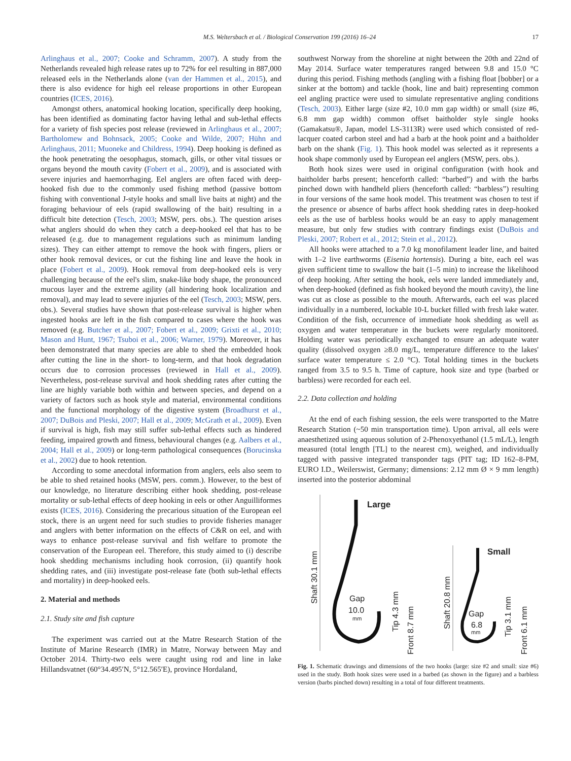M.S. Weltersbach et al. / Biological Conservation 199 (2016) 16–24 17
Arlinghaus et al., 2007; Cooke and Schramm, 2007). A study from the Netherlands revealed high release rates up to 72% for eel resulting in 887,000 released eels in the Netherlands alone (van der Hammen et al., 2015), and there is also evidence for high eel release proportions in other European countries (ICES, 2016).
Amongst others, anatomical hooking location, specifically deep hooking, has been identified as dominating factor having lethal and sub-lethal effects for a variety of fish species post release (reviewed in Arlinghaus et al., 2007; Bartholomew and Bohnsack, 2005; Cooke and Wilde, 2007; Hühn and Arlinghaus, 2011; Muoneke and Childress, 1994). Deep hooking is defined as the hook penetrating the oesophagus, stomach, gills, or other vital tissues or organs beyond the mouth cavity (Fobert et al., 2009), and is associated with severe injuries and haemorrhaging. Eel anglers are often faced with deep-hooked fish due to the commonly used fishing method (passive bottom fishing with conventional J-style hooks and small live baits at night) and the foraging behaviour of eels (rapid swallowing of the bait) resulting in a difficult bite detection (Tesch, 2003; MSW, pers. obs.). The question arises what anglers should do when they catch a deep-hooked eel that has to be released (e.g. due to management regulations such as minimum landing sizes). They can either attempt to remove the hook with fingers, pliers or other hook removal devices, or cut the fishing line and leave the hook in place (Fobert et al., 2009). Hook removal from deep-hooked eels is very challenging because of the eel's slim, snake-like body shape, the pronounced mucous layer and the extreme agility (all hindering hook localization and removal), and may lead to severe injuries of the eel (Tesch, 2003; MSW, pers. obs.). Several studies have shown that post-release survival is higher when ingested hooks are left in the fish compared to cases where the hook was removed (e.g. Butcher et al., 2007; Fobert et al., 2009; Grixti et al., 2010; Mason and Hunt, 1967; Tsuboi et al., 2006; Warner, 1979). Moreover, it has been demonstrated that many species are able to shed the embedded hook after cutting the line in the short- to long-term, and that hook degradation occurs due to corrosion processes (reviewed in Hall et al., 2009). Nevertheless, post-release survival and hook shedding rates after cutting the line are highly variable both within and between species, and depend on a variety of factors such as hook style and material, environmental conditions and the functional morphology of the digestive system (Broadhurst et al., 2007; DuBois and Pleski, 2007; Hall et al., 2009; McGrath et al., 2009). Even if survival is high, fish may still suffer sub-lethal effects such as hindered feeding, impaired growth and fitness, behavioural changes (e.g. Aalbers et al., 2004; Hall et al., 2009) or long-term pathological consequences (Borucinska et al., 2002) due to hook retention.
According to some anecdotal information from anglers, eels also seem to be able to shed retained hooks (MSW, pers. comm.). However, to the best of our knowledge, no literature describing either hook shedding, post-release mortality or sub-lethal effects of deep hooking in eels or other Anguilliformes exists (ICES, 2016). Considering the precarious situation of the European eel stock, there is an urgent need for such studies to provide fisheries manager and anglers with better information on the effects of C&R on eel, and with ways to enhance post-release survival and fish welfare to promote the conservation of the European eel. Therefore, this study aimed to (i) describe hook shedding mechanisms including hook corrosion, (ii) quantify hook shedding rates, and (iii) investigate post-release fate (both sub-lethal effects and mortality) in deep-hooked eels.
2. Material and methods
2.1. Study site and fish capture
The experiment was carried out at the Matre Research Station of the Institute of Marine Research (IMR) in Matre, Norway between May and October 2014. Thirty-two eels were caught using rod and line in lake Hillandsvatnet (60°34.495′N, 5°12.565′E), province Hordaland,
southwest Norway from the shoreline at night between the 20th and 22nd of May 2014. Surface water temperatures ranged between 9.8 and 15.0 °C during this period. Fishing methods (angling with a fishing float [bobber] or a sinker at the bottom) and tackle (hook, line and bait) representing common eel angling practice were used to simulate representative angling conditions (Tesch, 2003). Either large (size #2, 10.0 mm gap width) or small (size #6, 6.8 mm gap width) common offset baitholder style single hooks (Gamakatsu®, Japan, model LS-3113R) were used which consisted of red-lacquer coated carbon steel and had a barb at the hook point and a baitholder barb on the shank (Fig. 1). This hook model was selected as it represents a hook shape commonly used by European eel anglers (MSW, pers. obs.).
Both hook sizes were used in original configuration (with hook and baitholder barbs present; henceforth called: “barbed”) and with the barbs pinched down with handheld pliers (henceforth called: “barbless”) resulting in four versions of the same hook model. This treatment was chosen to test if the presence or absence of barbs affect hook shedding rates in deep-hooked eels as the use of barbless hooks would be an easy to apply management measure, but only few studies with contrary findings exist (DuBois and Pleski, 2007; Robert et al., 2012; Stein et al., 2012).
All hooks were attached to a 7.0 kg monofilament leader line, and baited with 1–2 live earthworms (Eisenia hortensis). During a bite, each eel was given sufficient time to swallow the bait (1–5 min) to increase the likelihood of deep hooking. After setting the hook, eels were landed immediately and, when deep-hooked (defined as fish hooked beyond the mouth cavity), the line was cut as close as possible to the mouth. Afterwards, each eel was placed individually in a numbered, lockable 10-L bucket filled with fresh lake water. Condition of the fish, occurrence of immediate hook shedding as well as oxygen and water temperature in the buckets were regularly monitored. Holding water was periodically exchanged to ensure an adequate water quality (dissolved oxygen ≥8.0 mg/L, temperature difference to the lakes' surface water temperature ≤ 2.0 °C). Total holding times in the buckets ranged from 3.5 to 9.5 h. Time of capture, hook size and type (barbed or barbless) were recorded for each eel.
2.2. Data collection and holding
At the end of each fishing session, the eels were transported to the Matre Research Station (~50 min transportation time). Upon arrival, all eels were anaesthetized using aqueous solution of 2-Phenoxyethanol (1.5 mL/L), length measured (total length [TL] to the nearest cm), weighed, and individually tagged with passive integrated transponder tags (PIT tag; ID 162–8-PM, EURO I.D., Weilerswist, Germany; dimensions: 2.12 mm Ø × 9 mm length) inserted into the posterior abdominal
Large
Shaft 30.1 mm
Gap
10.0
mm
Tip 4.3 mm
Front 8.7 mm
Small
Shaft 20.8 mm
Gap
6.8
mm
Tip 3.1 mm
Front 6.1 mm
Fig. 1. Schematic drawings and dimensions of the two hooks (large: size #2 and small: size #6) used in the study. Both hook sizes were used in a barbed (as shown in the figure) and a barbless version (barbs pinched down) resulting in a total of four different treatments.